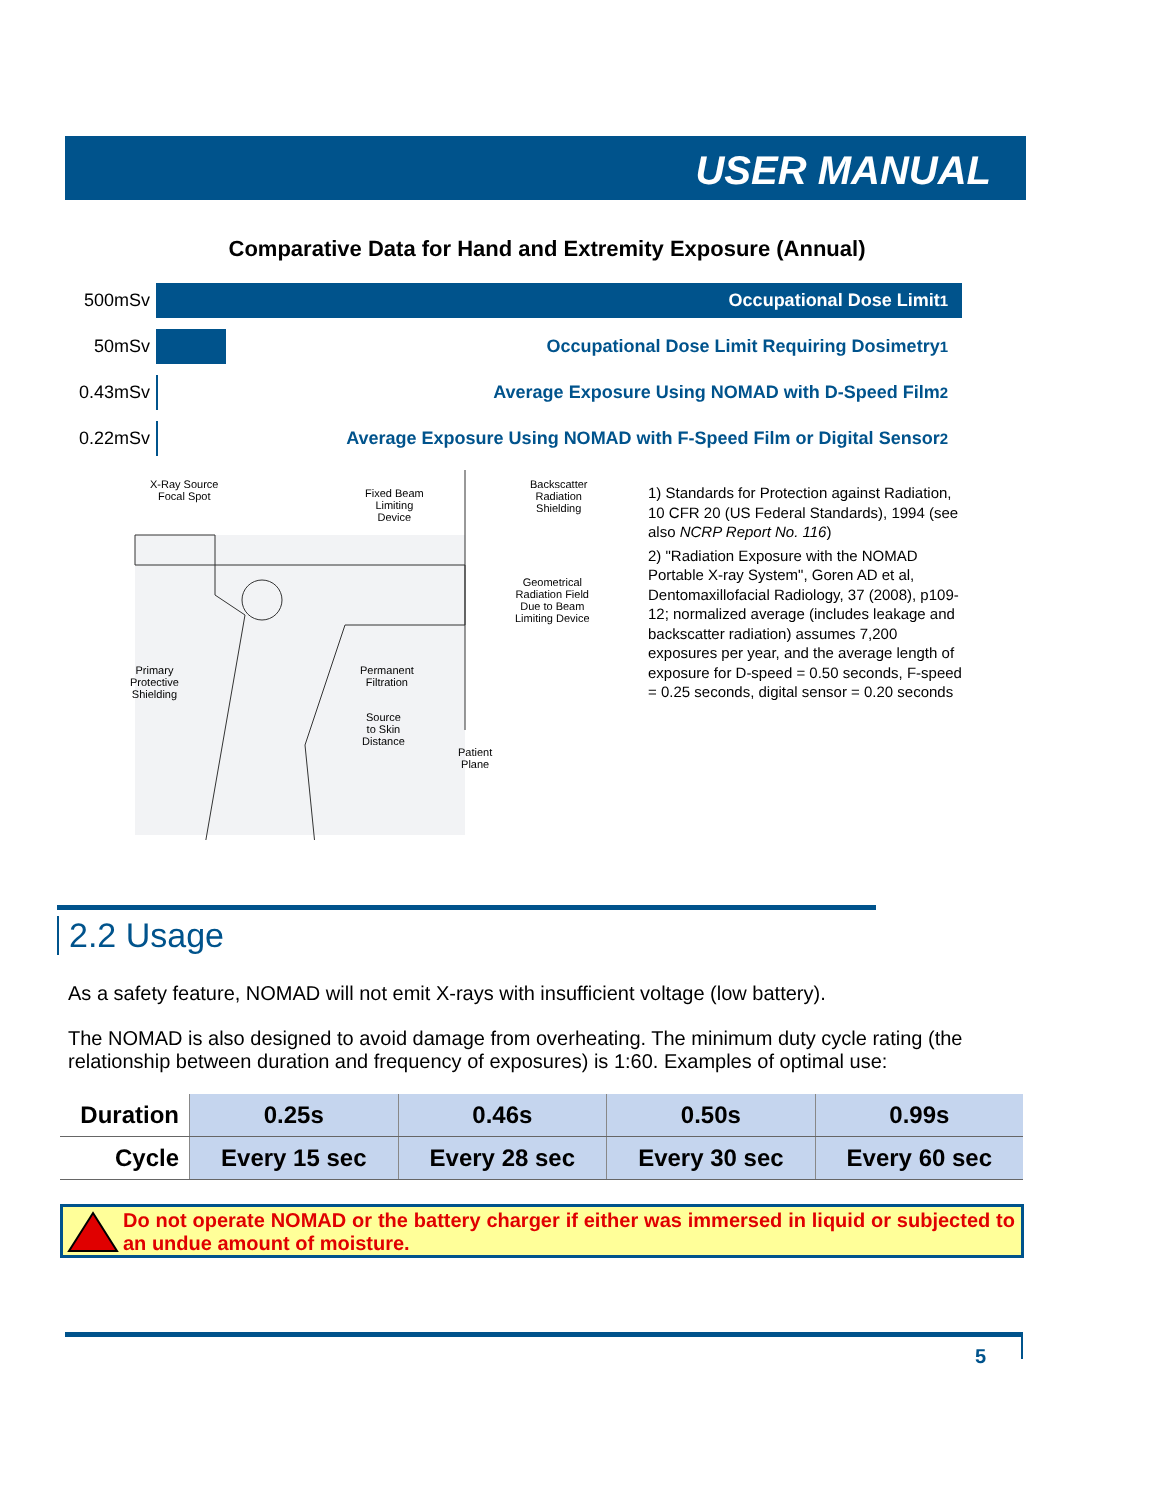USER MANUAL
Comparative Data for Hand and Extremity Exposure (Annual)
500mSv
Occupational Dose Limit<sup>1</sup>
50mSv
Occupational Dose Limit Requiring Dosimetry<sup>1</sup>
0.43mSv
Average Exposure Using NOMAD with D-Speed Film<sup>2</sup>
0.22mSv
Average Exposure Using NOMAD with F-Speed Film or Digital Sensor<sup>2</sup>
X-Ray Source
Focal Spot
Fixed Beam
Limiting
Device
Backscatter
Radiation
Shielding
Geometrical
Radiation Field
Due to Beam
Limiting Device
Primary
Protective
Shielding
Permanent
Filtration
Source
to Skin
Distance
Patient
Plane
1) Standards for Protection against Radiation, 10 CFR 20 (US Federal Standards), 1994 (see also NCRP Report No. 116)
2) "Radiation Exposure with the NOMAD Portable X-ray System", Goren AD et al, Dentomaxillofacial Radiology, 37 (2008), p109-12; normalized average (includes leakage and backscatter radiation) assumes 7,200 exposures per year, and the average length of exposure for D-speed = 0.50 seconds, F-speed = 0.25 seconds, digital sensor = 0.20 seconds
2.2 Usage
As a safety feature, NOMAD will not emit X-rays with insufficient voltage (low battery).
The NOMAD is also designed to avoid damage from overheating. The minimum duty cycle rating (the relationship between duration and frequency of exposures) is 1:60. Examples of optimal use:
| Duration | 0.25s | 0.46s | 0.50s | 0.99s |
| Cycle | Every 15 sec | Every 28 sec | Every 30 sec | Every 60 sec |
Do not operate NOMAD or the battery charger if either was immersed in liquid or subjected to an undue amount of moisture.
5